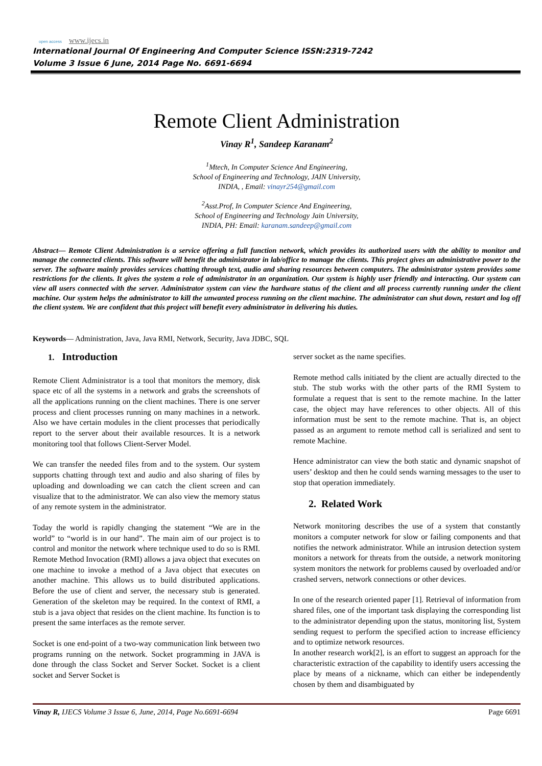open access www.ijecs.in
International Journal Of Engineering And Computer Science ISSN:2319-7242
Volume 3 Issue 6 June, 2014 Page No. 6691-6694
Remote Client Administration
Vinay R<sup>1</sup>, Sandeep Karanam<sup>2</sup>
<sup>1</sup> Mtech, In Computer Science And Engineering,
School of Engineering and Technology, JAIN University,
INDIA, , Email: vinayr254@gmail.com
<sup>2</sup> Asst.Prof, In Computer Science And Engineering,
School of Engineering and Technology Jain University,
INDIA, PH: Email: karanam.sandeep@gmail.com
Abstract— Remote Client Administration is a service offering a full function network, which provides its authorized users with the ability to monitor and manage the connected clients. This software will benefit the administrator in lab/office to manage the clients. This project gives an administrative power to the server. The software mainly provides services chatting through text, audio and sharing resources between computers. The administrator system provides some restrictions for the clients. It gives the system a role of administrator in an organization. Our system is highly user friendly and interacting. Our system can view all users connected with the server. Administrator system can view the hardware status of the client and all process currently running under the client machine. Our system helps the administrator to kill the unwanted process running on the client machine. The administrator can shut down, restart and log off the client system. We are confident that this project will benefit every administrator in delivering his duties.
Keywords— Administration, Java, Java RMI, Network, Security, Java JDBC, SQL
1. Introduction
Remote Client Administrator is a tool that monitors the memory, disk space etc of all the systems in a network and grabs the screenshots of all the applications running on the client machines. There is one server process and client processes running on many machines in a network. Also we have certain modules in the client processes that periodically report to the server about their available resources. It is a network monitoring tool that follows Client-Server Model.
We can transfer the needed files from and to the system. Our system supports chatting through text and audio and also sharing of files by uploading and downloading we can catch the client screen and can visualize that to the administrator. We can also view the memory status of any remote system in the administrator.
Today the world is rapidly changing the statement “We are in the world” to “world is in our hand”. The main aim of our project is to control and monitor the network where technique used to do so is RMI. Remote Method Invocation (RMI) allows a java object that executes on one machine to invoke a method of a Java object that executes on another machine. This allows us to build distributed applications. Before the use of client and server, the necessary stub is generated. Generation of the skeleton may be required. In the context of RMI, a stub is a java object that resides on the client machine. Its function is to present the same interfaces as the remote server.
Socket is one end-point of a two-way communication link between two programs running on the network. Socket programming in JAVA is done through the class Socket and Server Socket. Socket is a client socket and Server Socket is
server socket as the name specifies.
Remote method calls initiated by the client are actually directed to the stub. The stub works with the other parts of the RMI System to formulate a request that is sent to the remote machine. In the latter case, the object may have references to other objects. All of this information must be sent to the remote machine. That is, an object passed as an argument to remote method call is serialized and sent to remote Machine.
Hence administrator can view the both static and dynamic snapshot of users’ desktop and then he could sends warning messages to the user to stop that operation immediately.
2. Related Work
Network monitoring describes the use of a system that constantly monitors a computer network for slow or failing components and that notifies the network administrator. While an intrusion detection system monitors a network for threats from the outside, a network monitoring system monitors the network for problems caused by overloaded and/or crashed servers, network connections or other devices.
In one of the research oriented paper [1]. Retrieval of information from shared files, one of the important task displaying the corresponding list to the administrator depending upon the status, monitoring list, System sending request to perform the specified action to increase efficiency and to optimize network resources.
In another research work[2], is an effort to suggest an approach for the characteristic extraction of the capability to identify users accessing the place by means of a nickname, which can either be independently chosen by them and disambiguated by
Vinay R, IJECS Volume 3 Issue 6, June, 2014, Page No.6691-6694 Page 6691